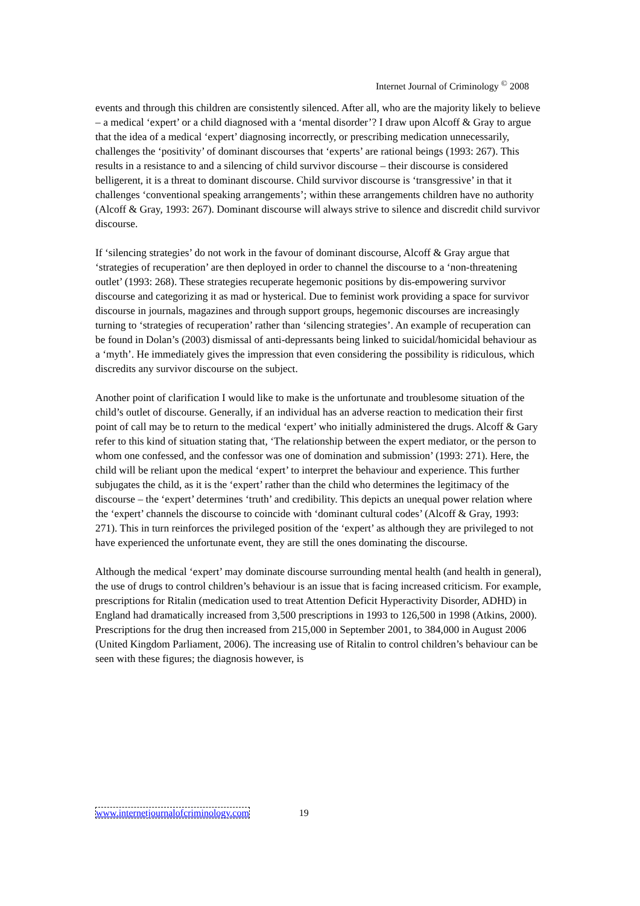Internet Journal of Criminology <sup>©</sup> 2008
events and through this children are consistently silenced. After all, who are the majority likely to believe – a medical ‘expert’ or a child diagnosed with a ‘mental disorder’? I draw upon Alcoff & Gray to argue that the idea of a medical ‘expert’ diagnosing incorrectly, or prescribing medication unnecessarily, challenges the ‘positivity’ of dominant discourses that ‘experts’ are rational beings (1993: 267). This results in a resistance to and a silencing of child survivor discourse – their discourse is considered belligerent, it is a threat to dominant discourse. Child survivor discourse is ‘transgressive’ in that it challenges ‘conventional speaking arrangements’; within these arrangements children have no authority (Alcoff & Gray, 1993: 267). Dominant discourse will always strive to silence and discredit child survivor discourse.
If ‘silencing strategies’ do not work in the favour of dominant discourse, Alcoff & Gray argue that ‘strategies of recuperation’ are then deployed in order to channel the discourse to a ‘non-threatening outlet’ (1993: 268). These strategies recuperate hegemonic positions by dis-empowering survivor discourse and categorizing it as mad or hysterical. Due to feminist work providing a space for survivor discourse in journals, magazines and through support groups, hegemonic discourses are increasingly turning to ‘strategies of recuperation’ rather than ‘silencing strategies’. An example of recuperation can be found in Dolan’s (2003) dismissal of anti-depressants being linked to suicidal/homicidal behaviour as a ‘myth’. He immediately gives the impression that even considering the possibility is ridiculous, which discredits any survivor discourse on the subject.
Another point of clarification I would like to make is the unfortunate and troublesome situation of the child’s outlet of discourse. Generally, if an individual has an adverse reaction to medication their first point of call may be to return to the medical ‘expert’ who initially administered the drugs. Alcoff & Gary refer to this kind of situation stating that, ‘The relationship between the expert mediator, or the person to whom one confessed, and the confessor was one of domination and submission’ (1993: 271). Here, the child will be reliant upon the medical ‘expert’ to interpret the behaviour and experience. This further subjugates the child, as it is the ‘expert’ rather than the child who determines the legitimacy of the discourse – the ‘expert’ determines ‘truth’ and credibility. This depicts an unequal power relation where the ‘expert’ channels the discourse to coincide with ‘dominant cultural codes’ (Alcoff & Gray, 1993: 271). This in turn reinforces the privileged position of the ‘expert’ as although they are privileged to not have experienced the unfortunate event, they are still the ones dominating the discourse.
Although the medical ‘expert’ may dominate discourse surrounding mental health (and health in general), the use of drugs to control children’s behaviour is an issue that is facing increased criticism. For example, prescriptions for Ritalin (medication used to treat Attention Deficit Hyperactivity Disorder, ADHD) in England had dramatically increased from 3,500 prescriptions in 1993 to 126,500 in 1998 (Atkins, 2000). Prescriptions for the drug then increased from 215,000 in September 2001, to 384,000 in August 2006 (United Kingdom Parliament, 2006). The increasing use of Ritalin to control children’s behaviour can be seen with these figures; the diagnosis however, is
www.internetjournalofcriminology.com 19